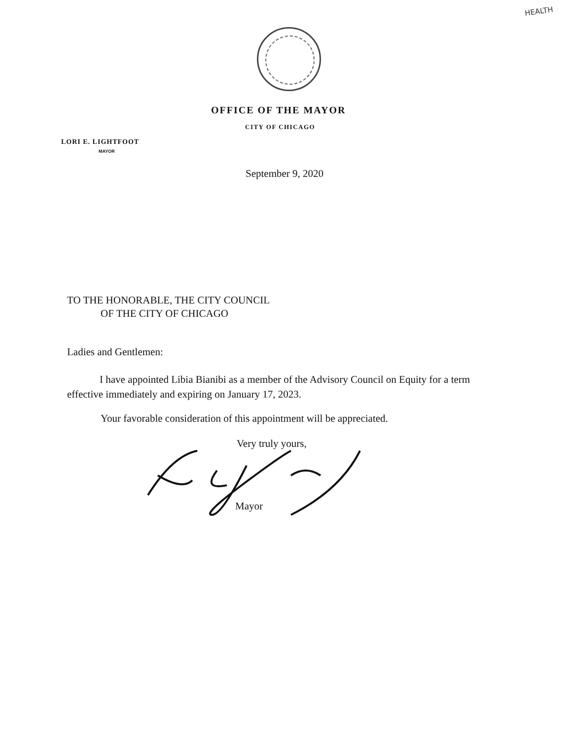HEALTH
OFFICE OF THE MAYOR
CITY OF CHICAGO
LORI E. LIGHTFOOT
MAYOR
September 9, 2020
TO THE HONORABLE, THE CITY COUNCIL
OF THE CITY OF CHICAGO
Ladies and Gentlemen:
I have appointed Libia Bianibi as a member of the Advisory Council on Equity for a term
effective immediately and expiring on January 17, 2023.
Your favorable consideration of this appointment will be appreciated.
Very truly yours,
Mayor